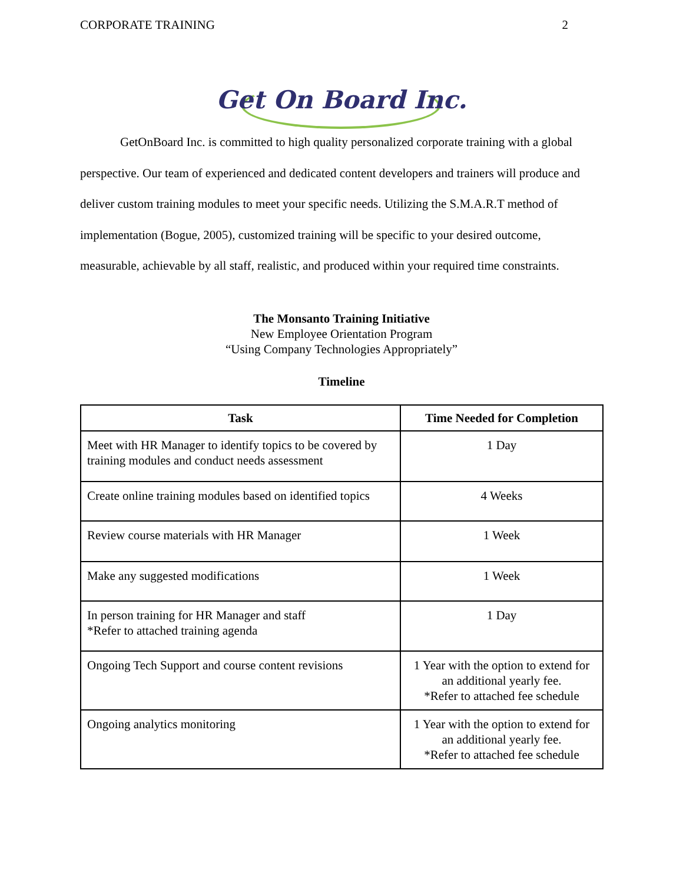CORPORATE TRAINING 2
Get On Board Inc.
GetOnBoard Inc. is committed to high quality personalized corporate training with a global perspective. Our team of experienced and dedicated content developers and trainers will produce and deliver custom training modules to meet your specific needs. Utilizing the S.M.A.R.T method of implementation (Bogue, 2005), customized training will be specific to your desired outcome, measurable, achievable by all staff, realistic, and produced within your required time constraints.
The Monsanto Training Initiative
New Employee Orientation Program
“Using Company Technologies Appropriately”
Timeline
| Task | Time Needed for Completion |
| --- | --- |
| Meet with HR Manager to identify topics to be covered by training modules and conduct needs assessment | 1 Day |
| Create online training modules based on identified topics | 4 Weeks |
| Review course materials with HR Manager | 1 Week |
| Make any suggested modifications | 1 Week |
| In person training for HR Manager and staff *Refer to attached training agenda | 1 Day |
| Ongoing Tech Support and course content revisions | 1 Year with the option to extend for an additional yearly fee. *Refer to attached fee schedule |
| Ongoing analytics monitoring | 1 Year with the option to extend for an additional yearly fee. *Refer to attached fee schedule |